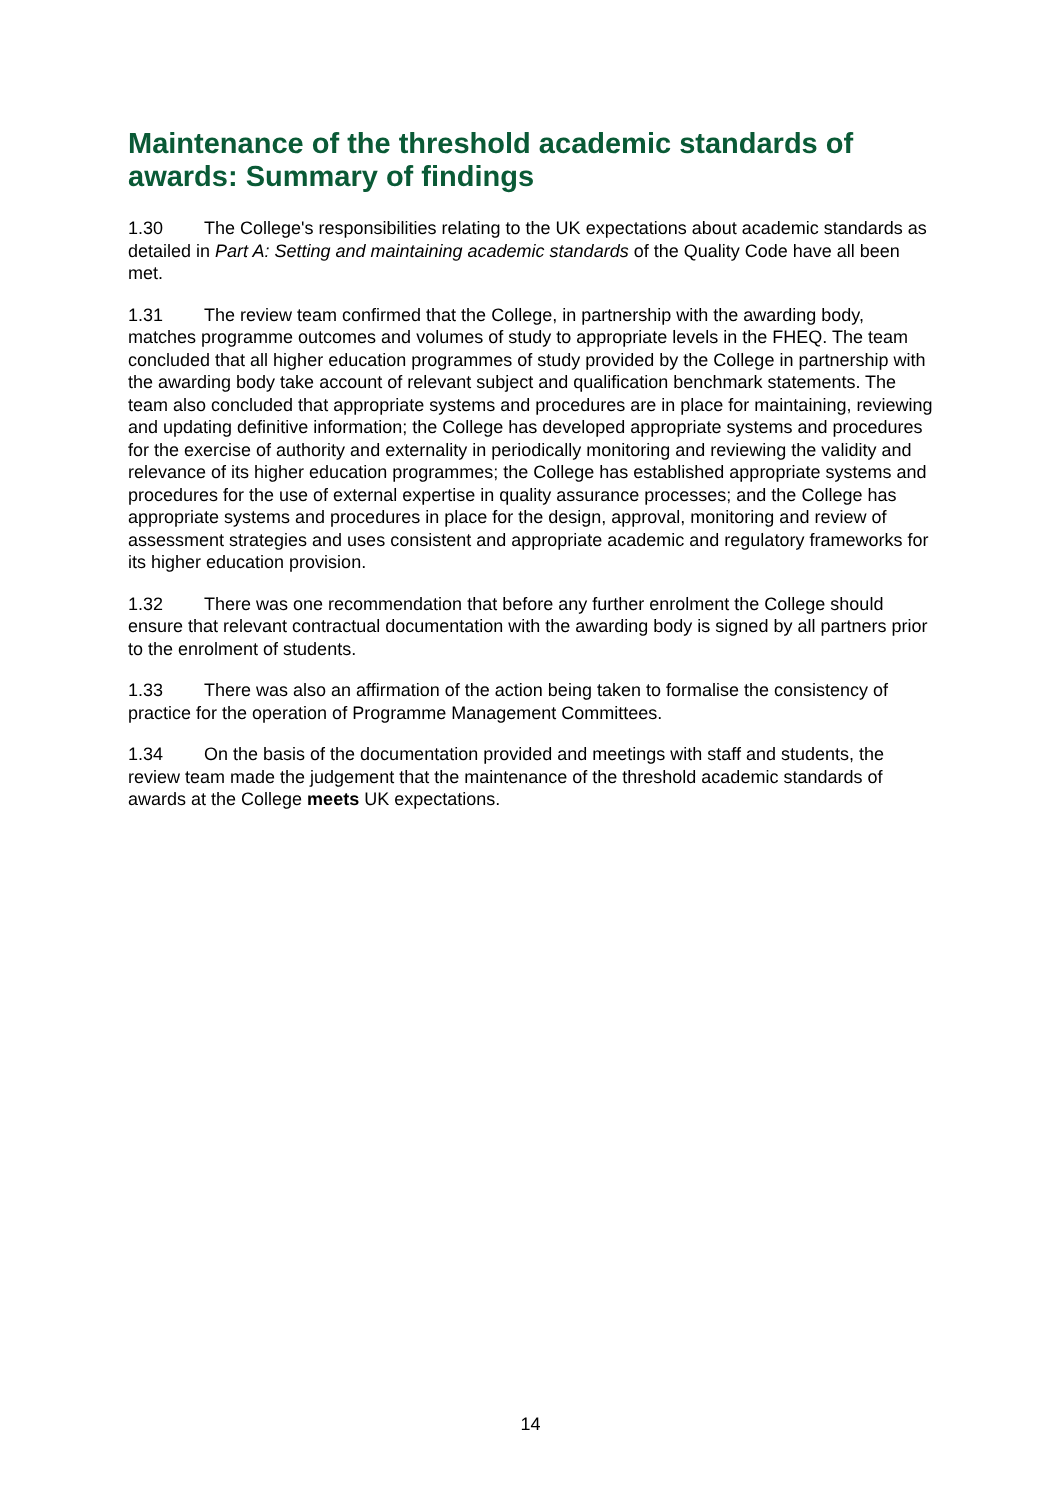Maintenance of the threshold academic standards of awards: Summary of findings
1.30 The College's responsibilities relating to the UK expectations about academic standards as detailed in Part A: Setting and maintaining academic standards of the Quality Code have all been met.
1.31 The review team confirmed that the College, in partnership with the awarding body, matches programme outcomes and volumes of study to appropriate levels in the FHEQ. The team concluded that all higher education programmes of study provided by the College in partnership with the awarding body take account of relevant subject and qualification benchmark statements. The team also concluded that appropriate systems and procedures are in place for maintaining, reviewing and updating definitive information; the College has developed appropriate systems and procedures for the exercise of authority and externality in periodically monitoring and reviewing the validity and relevance of its higher education programmes; the College has established appropriate systems and procedures for the use of external expertise in quality assurance processes; and the College has appropriate systems and procedures in place for the design, approval, monitoring and review of assessment strategies and uses consistent and appropriate academic and regulatory frameworks for its higher education provision.
1.32 There was one recommendation that before any further enrolment the College should ensure that relevant contractual documentation with the awarding body is signed by all partners prior to the enrolment of students.
1.33 There was also an affirmation of the action being taken to formalise the consistency of practice for the operation of Programme Management Committees.
1.34 On the basis of the documentation provided and meetings with staff and students, the review team made the judgement that the maintenance of the threshold academic standards of awards at the College meets UK expectations.
14